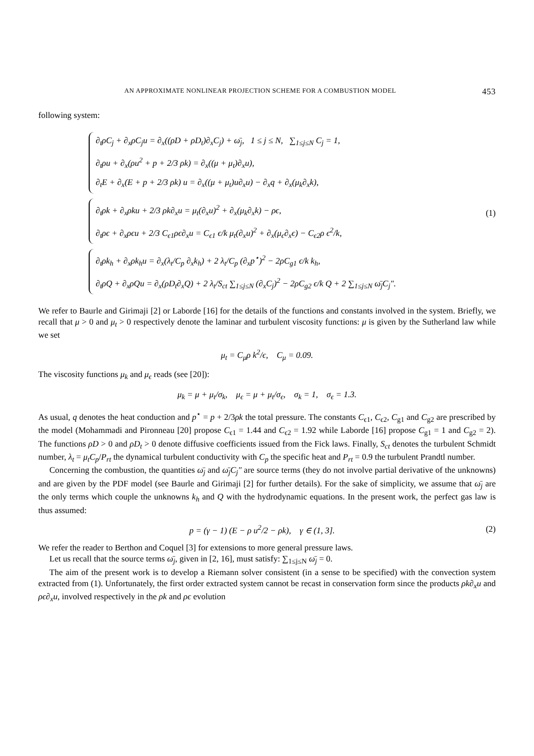AN APPROXIMATE NONLINEAR PROJECTION SCHEME FOR A COMBUSTION MODEL 453
following system:
∂<sub>t</sub>ρC<sub>j</sub> + ∂<sub>x</sub>ρC<sub>j</sub>u = ∂<sub>x</sub>((ρD + ρD<sub>t</sub>)∂<sub>x</sub>C<sub>j</sub>) + ω̄<sub>j</sub>, 1 ≤ j ≤ N, ∑<sub>1≤j≤N</sub> C<sub>j</sub> = 1,
∂<sub>t</sub>ρu + ∂<sub>x</sub>(ρu<sup>2</sup> + p + 2/3 ρk) = ∂<sub>x</sub>((μ + μ<sub>t</sub>)∂<sub>x</sub>u),
∂<sub>t</sub>E + ∂<sub>x</sub>(E + p + 2/3 ρk) u = ∂<sub>x</sub>((μ + μ<sub>t</sub>)u∂<sub>x</sub>u) − ∂<sub>x</sub>q + ∂<sub>x</sub>(μ<sub>k</sub>∂<sub>x</sub>k),
∂<sub>t</sub>ρk + ∂<sub>x</sub>ρku + 2/3 ρk∂<sub>x</sub>u = μ<sub>t</sub>(∂<sub>x</sub>u)<sup>2</sup> + ∂<sub>x</sub>(μ<sub>k</sub>∂<sub>x</sub>k) − ρϵ,
∂<sub>t</sub>ρϵ + ∂<sub>x</sub>ρϵu + 2/3 C<sub>ϵ1</sub>ρϵ∂<sub>x</sub>u = C<sub>ϵ1</sub> ϵ/k μ<sub>t</sub>(∂<sub>x</sub>u)<sup>2</sup> + ∂<sub>x</sub>(μ<sub>ϵ</sub>∂<sub>x</sub>ϵ) − C<sub>ϵ2</sub>ρ ϵ<sup>2</sup>/k,
∂<sub>t</sub>ρk<sub>h</sub> + ∂<sub>x</sub>ρk<sub>h</sub>u = ∂<sub>x</sub>(λ<sub>t</sub>/C<sub>p</sub> ∂<sub>x</sub>k<sub>h</sub>) + 2 λ<sub>t</sub>/C<sub>p</sub> (∂<sub>x</sub>p<sup>⋆</sup>)<sup>2</sup> − 2ρC<sub>g1</sub> ϵ/k k<sub>h</sub>,
∂<sub>t</sub>ρQ + ∂<sub>x</sub>ρQu = ∂<sub>x</sub>(ρD<sub>t</sub>∂<sub>x</sub>Q) + 2 λ<sub>t</sub>/S<sub>ct</sub> ∑<sub>1≤j≤N</sub> (∂<sub>x</sub>C<sub>j</sub>)<sup>2</sup> − 2ρC<sub>g2</sub> ϵ/k Q + 2 ∑<sub>1≤j≤N</sub> ω̄<sub>j</sub>C<sub>j</sub>″.
(1)
We refer to Baurle and Girimaji [2] or Laborde [16] for the details of the functions and constants involved in the system. Briefly, we recall that μ > 0 and μ<sub>t</sub> > 0 respectively denote the laminar and turbulent viscosity functions: μ is given by the Sutherland law while we set
μ<sub>t</sub> = C<sub>μ</sub>ρ k<sup>2</sup>/ϵ, C<sub>μ</sub> = 0.09.
The viscosity functions μ<sub>k</sub> and μ<sub>ϵ</sub> reads (see [20]):
μ<sub>k</sub> = μ + μ<sub>t</sub>/σ<sub>k</sub>, μ<sub>ϵ</sub> = μ + μ<sub>t</sub>/σ<sub>ϵ</sub>, σ<sub>k</sub> = 1, σ<sub>ϵ</sub> = 1.3.
As usual, q denotes the heat conduction and p<sup>⋆</sup> = p + 2/3ρk the total pressure. The constants C<sub>ϵ1</sub>, C<sub>ϵ2</sub>, C<sub>g1</sub> and C<sub>g2</sub> are prescribed by the model (Mohammadi and Pironneau [20] propose C<sub>ϵ1</sub> = 1.44 and C<sub>ϵ2</sub> = 1.92 while Laborde [16] propose C<sub>g1</sub> = 1 and C<sub>g2</sub> = 2). The functions ρD > 0 and ρD<sub>t</sub> > 0 denote diffusive coefficients issued from the Fick laws. Finally, S<sub>ct</sub> denotes the turbulent Schmidt number, λ<sub>t</sub> = μ<sub>t</sub>C<sub>p</sub>/P<sub>rt</sub> the dynamical turbulent conductivity with C<sub>p</sub> the specific heat and P<sub>rt</sub> = 0.9 the turbulent Prandtl number.
Concerning the combustion, the quantities ω̄<sub>j</sub> and ω̄<sub>j</sub>C<sub>j</sub>″ are source terms (they do not involve partial derivative of the unknowns) and are given by the PDF model (see Baurle and Girimaji [2] for further details). For the sake of simplicity, we assume that ω̄<sub>j</sub> are the only terms which couple the unknowns k<sub>h</sub> and Q with the hydrodynamic equations. In the present work, the perfect gas law is thus assumed:
p = (γ − 1) (E − ρ u<sup>2</sup>/2 − ρk), γ ∈ (1, 3]. (2)
We refer the reader to Berthon and Coquel [3] for extensions to more general pressure laws.
Let us recall that the source terms ω̄<sub>j</sub>, given in [2, 16], must satisfy: ∑<sub>1≤j≤N</sub> ω̄<sub>j</sub> = 0.
The aim of the present work is to develop a Riemann solver consistent (in a sense to be specified) with the convection system extracted from (1). Unfortunately, the first order extracted system cannot be recast in conservation form since the products ρk∂<sub>x</sub>u and ρϵ∂<sub>x</sub>u, involved respectively in the ρk and ρϵ evolution